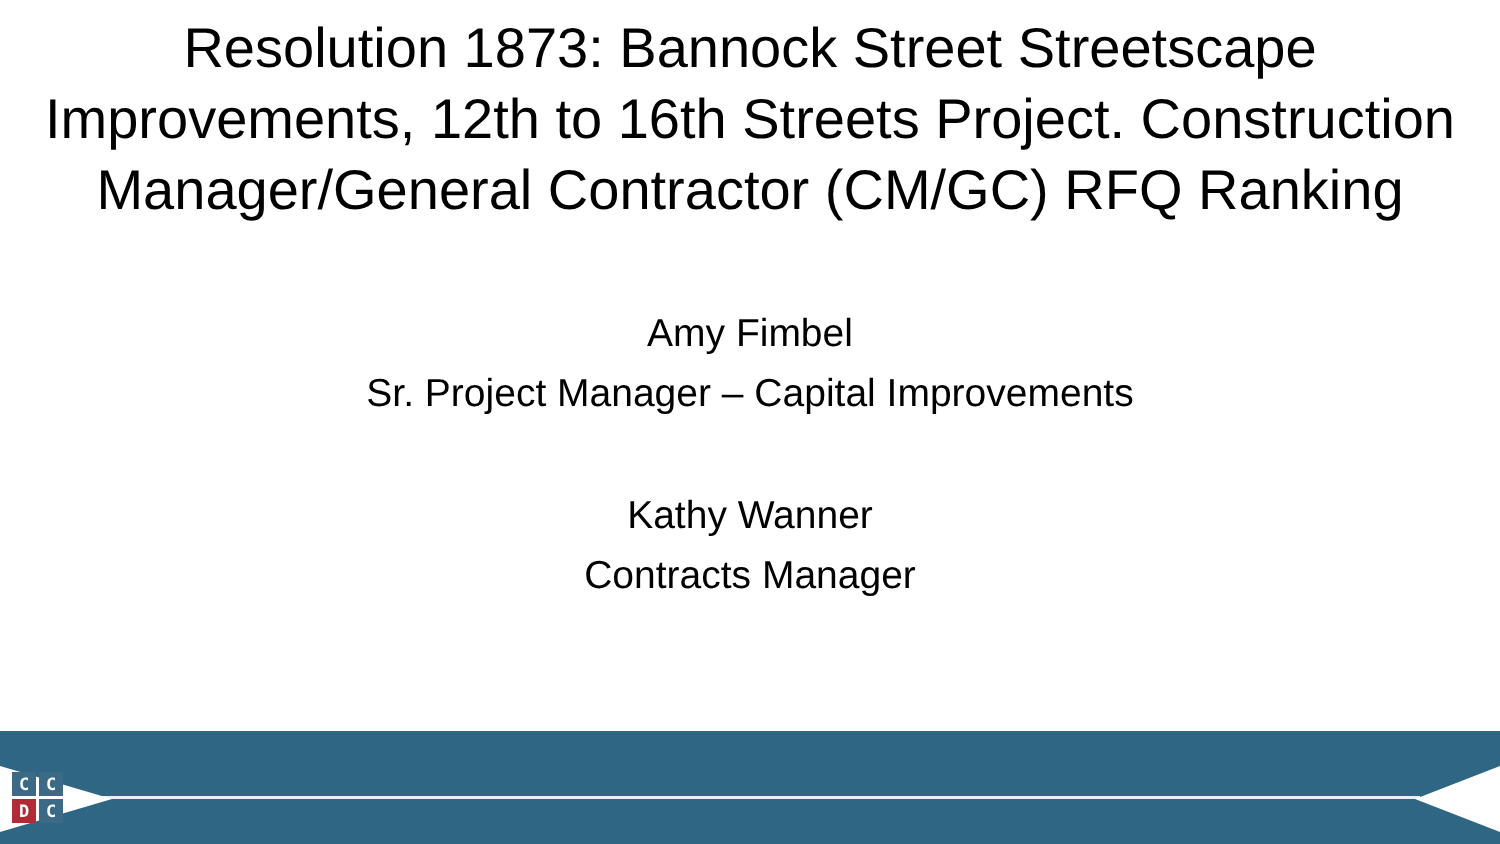Resolution 1873: Bannock Street Streetscape Improvements, 12th to 16th Streets Project. Construction Manager/General Contractor (CM/GC) RFQ Ranking
Amy Fimbel
Sr. Project Manager – Capital Improvements
Kathy Wanner
Contracts Manager
C C D C